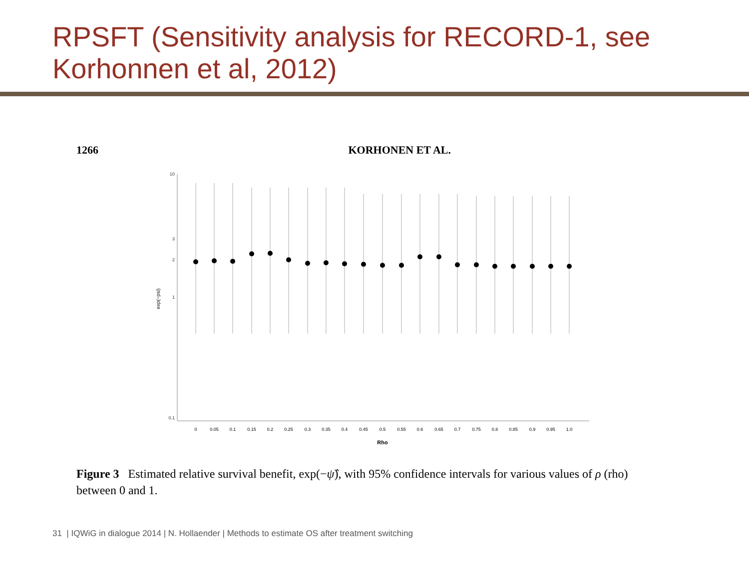RPSFT (Sensitivity analysis for RECORD-1, see Korhonnen et al, 2012)
1266 KORHONEN ET AL.
10
3
2
1
0.1
exp(−psi)
0
0.05
0.1
0.15
0.2
0.25
0.3
0.35
0.4
0.45
0.5
0.55
0.6
0.65
0.7
0.75
0.8
0.85
0.9
0.95
1.0
Rho
Figure 3 Estimated relative survival benefit, exp(−ψ̂), with 95% confidence intervals for various values of ρ (rho) between 0 and 1.
31 | IQWiG in dialogue 2014 | N. Hollaender | Methods to estimate OS after treatment switching